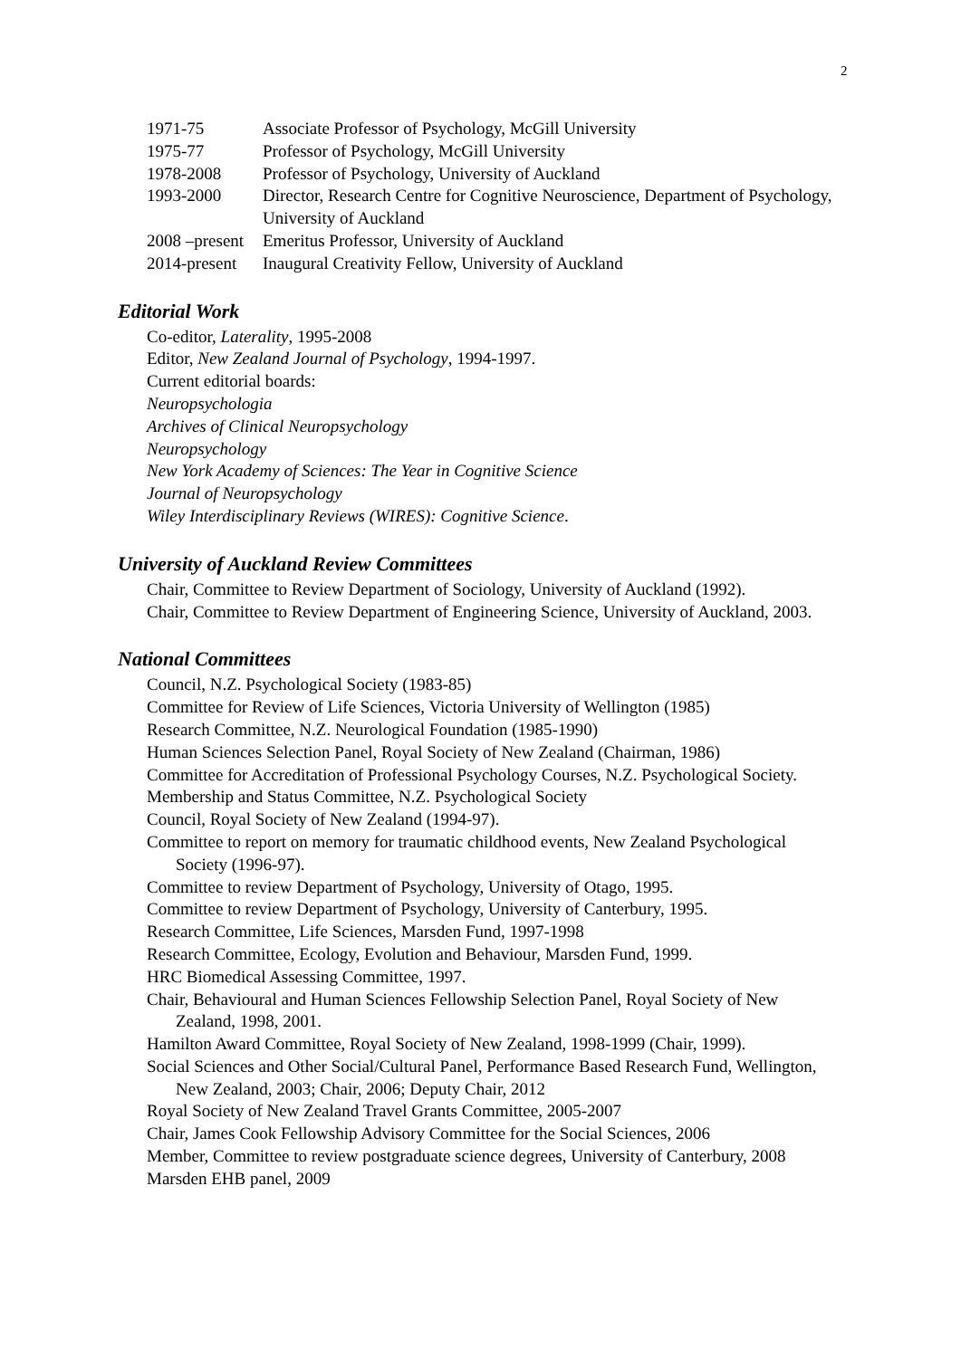2
1971-75 Associate Professor of Psychology, McGill University
1975-77 Professor of Psychology, McGill University
1978-2008 Professor of Psychology, University of Auckland
1993-2000 Director, Research Centre for Cognitive Neuroscience, Department of Psychology, University of Auckland
2008 –present Emeritus Professor, University of Auckland
2014-present Inaugural Creativity Fellow, University of Auckland
Editorial Work
Co-editor, Laterality, 1995-2008
Editor, New Zealand Journal of Psychology, 1994-1997.
Current editorial boards:
Neuropsychologia
Archives of Clinical Neuropsychology
Neuropsychology
New York Academy of Sciences: The Year in Cognitive Science
Journal of Neuropsychology
Wiley Interdisciplinary Reviews (WIRES): Cognitive Science.
University of Auckland Review Committees
Chair, Committee to Review Department of Sociology, University of Auckland (1992).
Chair, Committee to Review Department of Engineering Science, University of Auckland, 2003.
National Committees
Council, N.Z. Psychological Society (1983-85)
Committee for Review of Life Sciences, Victoria University of Wellington (1985)
Research Committee, N.Z. Neurological Foundation (1985-1990)
Human Sciences Selection Panel, Royal Society of New Zealand (Chairman, 1986)
Committee for Accreditation of Professional Psychology Courses, N.Z. Psychological Society.
Membership and Status Committee, N.Z. Psychological Society
Council, Royal Society of New Zealand (1994-97).
Committee to report on memory for traumatic childhood events, New Zealand Psychological Society (1996-97).
Committee to review Department of Psychology, University of Otago, 1995.
Committee to review Department of Psychology, University of Canterbury, 1995.
Research Committee, Life Sciences, Marsden Fund, 1997-1998
Research Committee, Ecology, Evolution and Behaviour, Marsden Fund, 1999.
HRC Biomedical Assessing Committee, 1997.
Chair, Behavioural and Human Sciences Fellowship Selection Panel, Royal Society of New Zealand, 1998, 2001.
Hamilton Award Committee, Royal Society of New Zealand, 1998-1999 (Chair, 1999).
Social Sciences and Other Social/Cultural Panel, Performance Based Research Fund, Wellington, New Zealand, 2003; Chair, 2006; Deputy Chair, 2012
Royal Society of New Zealand Travel Grants Committee, 2005-2007
Chair, James Cook Fellowship Advisory Committee for the Social Sciences, 2006
Member, Committee to review postgraduate science degrees, University of Canterbury, 2008
Marsden EHB panel, 2009